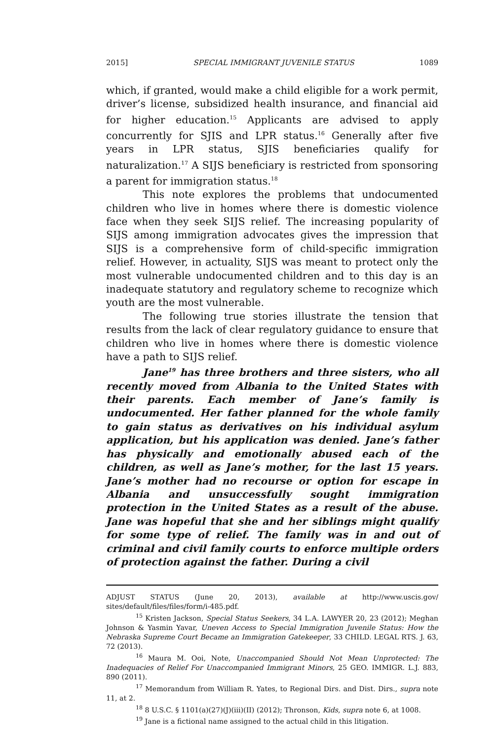2015] SPECIAL IMMIGRANT JUVENILE STATUS 1089
which, if granted, would make a child eligible for a work permit, driver’s license, subsidized health insurance, and financial aid for higher education.<sup>15</sup> Applicants are advised to apply concurrently for SJIS and LPR status.<sup>16</sup> Generally after five years in LPR status, SJIS beneficiaries qualify for naturalization.<sup>17</sup> A SIJS beneficiary is restricted from sponsoring a parent for immigration status.<sup>18</sup>
This note explores the problems that undocumented children who live in homes where there is domestic violence face when they seek SIJS relief. The increasing popularity of SIJS among immigration advocates gives the impression that SIJS is a comprehensive form of child-specific immigration relief. However, in actuality, SIJS was meant to protect only the most vulnerable undocumented children and to this day is an inadequate statutory and regulatory scheme to recognize which youth are the most vulnerable.
The following true stories illustrate the tension that results from the lack of clear regulatory guidance to ensure that children who live in homes where there is domestic violence have a path to SIJS relief.
Jane<sup>19</sup> has three brothers and three sisters, who all recently moved from Albania to the United States with their parents. Each member of Jane’s family is undocumented. Her father planned for the whole family to gain status as derivatives on his individual asylum application, but his application was denied. Jane’s father has physically and emotionally abused each of the children, as well as Jane’s mother, for the last 15 years. Jane’s mother had no recourse or option for escape in Albania and unsuccessfully sought immigration protection in the United States as a result of the abuse. Jane was hopeful that she and her siblings might qualify for some type of relief. The family was in and out of criminal and civil family courts to enforce multiple orders of protection against the father. During a civil
ADJUST STATUS (June 20, 2013), available at http://www.uscis.gov/ sites/default/files/files/form/i-485.pdf.
<sup>15</sup> Kristen Jackson, Special Status Seekers, 34 L.A. LAWYER 20, 23 (2012); Meghan Johnson & Yasmin Yavar, Uneven Access to Special Immigration Juvenile Status: How the Nebraska Supreme Court Became an Immigration Gatekeeper, 33 CHILD. LEGAL RTS. J. 63, 72 (2013).
<sup>16</sup> Maura M. Ooi, Note, Unaccompanied Should Not Mean Unprotected: The Inadequacies of Relief For Unaccompanied Immigrant Minors, 25 GEO. IMMIGR. L.J. 883, 890 (2011).
<sup>17</sup> Memorandum from William R. Yates, to Regional Dirs. and Dist. Dirs., supra note 11, at 2.
<sup>18</sup> 8 U.S.C. § 1101(a)(27)(J)(iii)(II) (2012); Thronson, Kids, supra note 6, at 1008.
<sup>19</sup> Jane is a fictional name assigned to the actual child in this litigation.